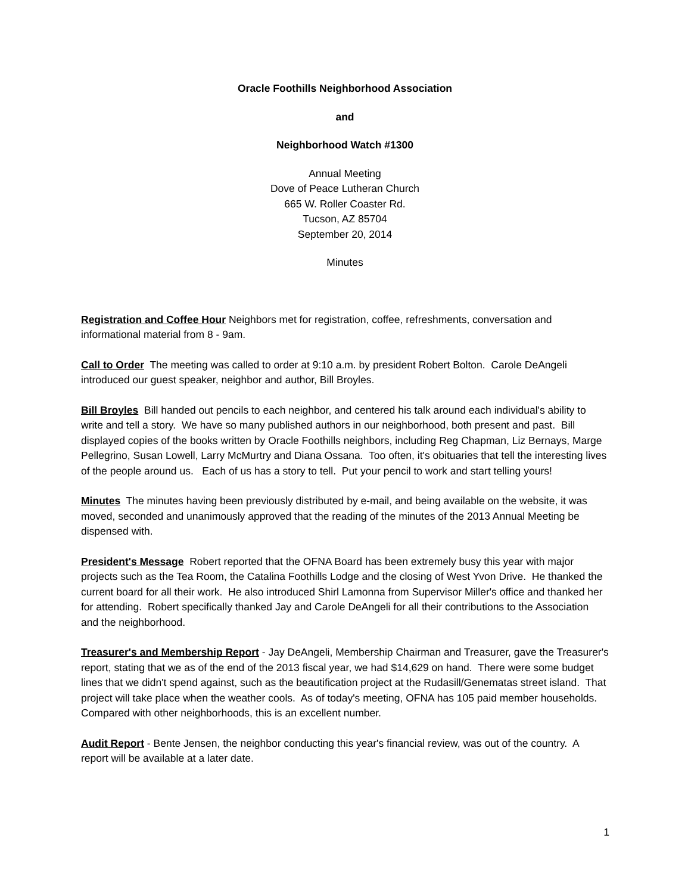Oracle Foothills Neighborhood Association
and
Neighborhood Watch #1300
Annual Meeting
Dove of Peace Lutheran Church
665 W. Roller Coaster Rd.
Tucson, AZ 85704
September 20, 2014
Minutes
Registration and Coffee Hour Neighbors met for registration, coffee, refreshments, conversation and informational material from 8 - 9am.
Call to Order The meeting was called to order at 9:10 a.m. by president Robert Bolton. Carole DeAngeli introduced our guest speaker, neighbor and author, Bill Broyles.
Bill Broyles Bill handed out pencils to each neighbor, and centered his talk around each individual's ability to write and tell a story. We have so many published authors in our neighborhood, both present and past. Bill displayed copies of the books written by Oracle Foothills neighbors, including Reg Chapman, Liz Bernays, Marge Pellegrino, Susan Lowell, Larry McMurtry and Diana Ossana. Too often, it's obituaries that tell the interesting lives of the people around us. Each of us has a story to tell. Put your pencil to work and start telling yours!
Minutes The minutes having been previously distributed by e-mail, and being available on the website, it was moved, seconded and unanimously approved that the reading of the minutes of the 2013 Annual Meeting be dispensed with.
President's Message Robert reported that the OFNA Board has been extremely busy this year with major projects such as the Tea Room, the Catalina Foothills Lodge and the closing of West Yvon Drive. He thanked the current board for all their work. He also introduced Shirl Lamonna from Supervisor Miller's office and thanked her for attending. Robert specifically thanked Jay and Carole DeAngeli for all their contributions to the Association and the neighborhood.
Treasurer's and Membership Report - Jay DeAngeli, Membership Chairman and Treasurer, gave the Treasurer's report, stating that we as of the end of the 2013 fiscal year, we had $14,629 on hand. There were some budget lines that we didn't spend against, such as the beautification project at the Rudasill/Genematas street island. That project will take place when the weather cools. As of today's meeting, OFNA has 105 paid member households. Compared with other neighborhoods, this is an excellent number.
Audit Report - Bente Jensen, the neighbor conducting this year's financial review, was out of the country. A report will be available at a later date.
1